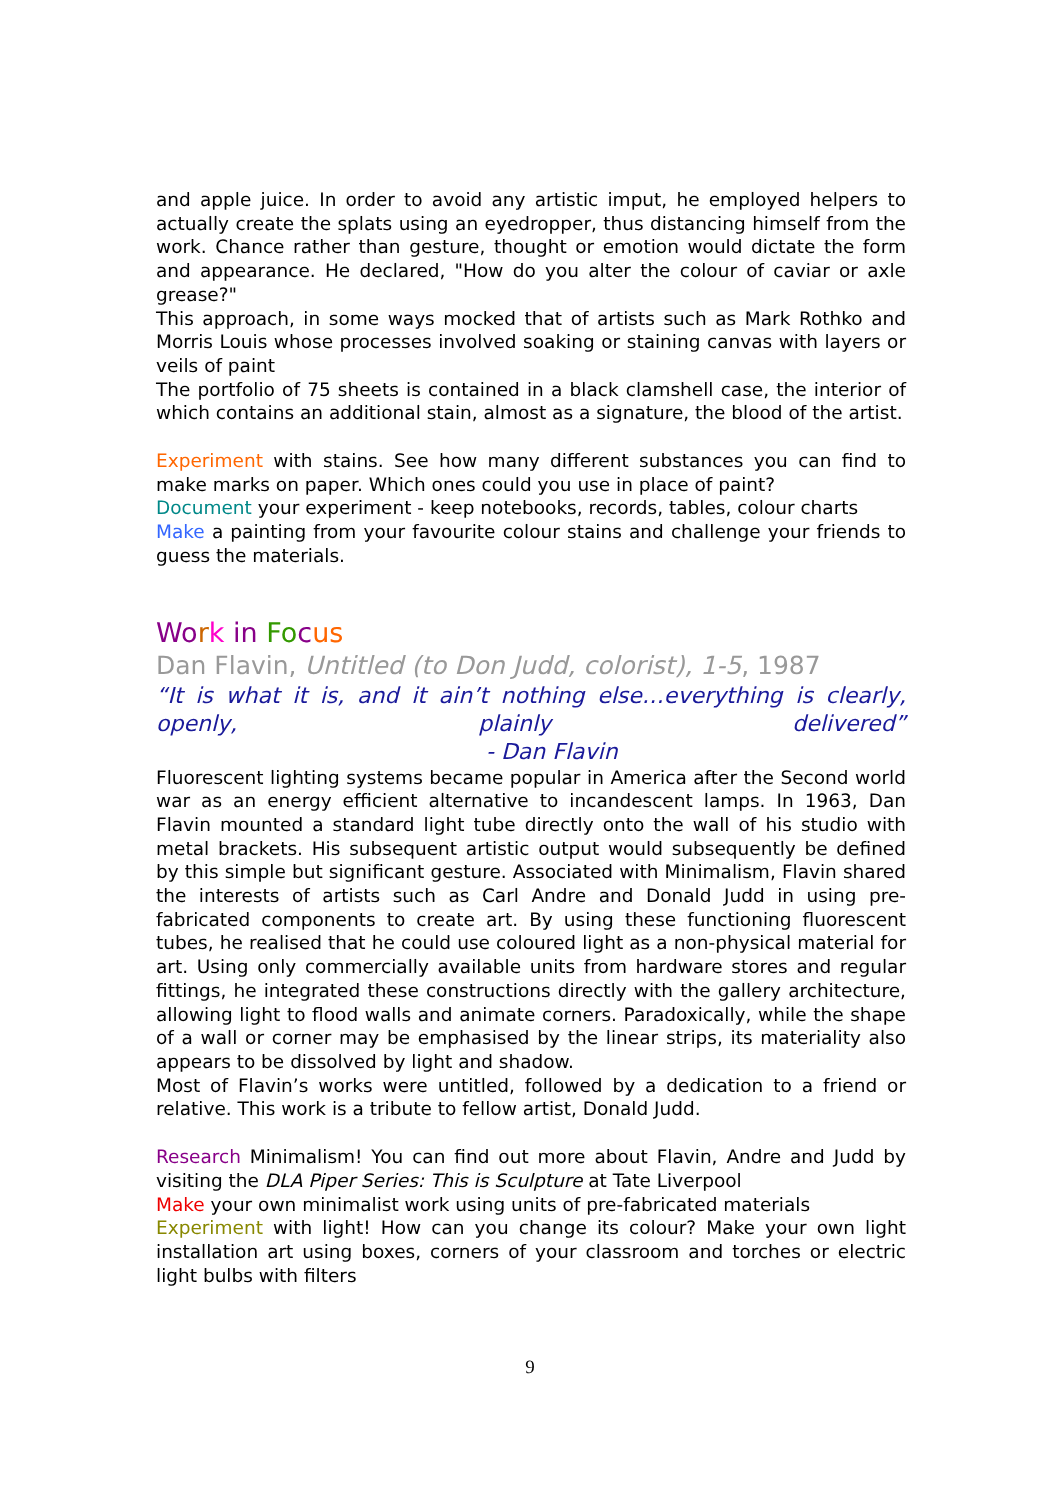and apple juice. In order to avoid any artistic imput, he employed helpers to actually create the splats using an eyedropper, thus distancing himself from the work. Chance rather than gesture, thought or emotion would dictate the form and appearance. He declared, "How do you alter the colour of caviar or axle grease?"
This approach, in some ways mocked that of artists such as Mark Rothko and Morris Louis whose processes involved soaking or staining canvas with layers or veils of paint
The portfolio of 75 sheets is contained in a black clamshell case, the interior of which contains an additional stain, almost as a signature, the blood of the artist.
Experiment with stains. See how many different substances you can find to make marks on paper. Which ones could you use in place of paint?
Document your experiment - keep notebooks, records, tables, colour charts
Make a painting from your favourite colour stains and challenge your friends to guess the materials.
Wo rk in Fo cus
Dan Flavin, Untitled (to Don Judd, colorist), 1-5, 1987
“It is what it is, and it ain’t nothing else…everything is clearly, openly, plainly delivered” - Dan Flavin
Fluorescent lighting systems became popular in America after the Second world war as an energy efficient alternative to incandescent lamps. In 1963, Dan Flavin mounted a standard light tube directly onto the wall of his studio with metal brackets. His subsequent artistic output would subsequently be defined by this simple but significant gesture. Associated with Minimalism, Flavin shared the interests of artists such as Carl Andre and Donald Judd in using pre-fabricated components to create art. By using these functioning fluorescent tubes, he realised that he could use coloured light as a non-physical material for art. Using only commercially available units from hardware stores and regular fittings, he integrated these constructions directly with the gallery architecture, allowing light to flood walls and animate corners. Paradoxically, while the shape of a wall or corner may be emphasised by the linear strips, its materiality also appears to be dissolved by light and shadow.
Most of Flavin’s works were untitled, followed by a dedication to a friend or relative. This work is a tribute to fellow artist, Donald Judd.
Research Minimalism! You can find out more about Flavin, Andre and Judd by visiting the DLA Piper Series: This is Sculpture at Tate Liverpool
Make your own minimalist work using units of pre-fabricated materials
Experiment with light! How can you change its colour? Make your own light installation art using boxes, corners of your classroom and torches or electric light bulbs with filters
9